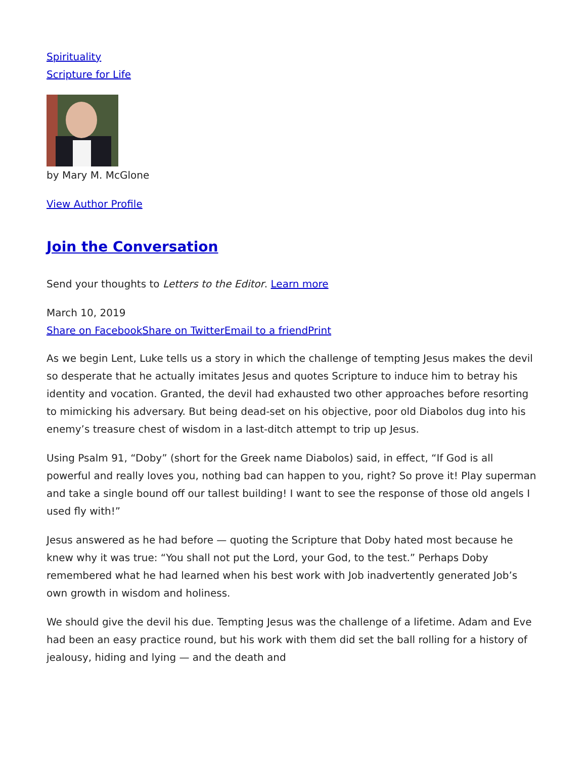Spirituality
Scripture for Life
by Mary M. McGlone
View Author Profile
Join the Conversation
Send your thoughts to Letters to the Editor. Learn more
March 10, 2019
Share on Facebook Share on Twitter Email to a friend Print
As we begin Lent, Luke tells us a story in which the challenge of tempting Jesus makes the devil so desperate that he actually imitates Jesus and quotes Scripture to induce him to betray his identity and vocation. Granted, the devil had exhausted two other approaches before resorting to mimicking his adversary. But being dead-set on his objective, poor old Diabolos dug into his enemy’s treasure chest of wisdom in a last-ditch attempt to trip up Jesus.
Using Psalm 91, “Doby” (short for the Greek name Diabolos) said, in effect, “If God is all powerful and really loves you, nothing bad can happen to you, right? So prove it! Play superman and take a single bound off our tallest building! I want to see the response of those old angels I used fly with!”
Jesus answered as he had before — quoting the Scripture that Doby hated most because he knew why it was true: “You shall not put the Lord, your God, to the test.” Perhaps Doby remembered what he had learned when his best work with Job inadvertently generated Job’s own growth in wisdom and holiness.
We should give the devil his due. Tempting Jesus was the challenge of a lifetime. Adam and Eve had been an easy practice round, but his work with them did set the ball rolling for a history of jealousy, hiding and lying — and the death and